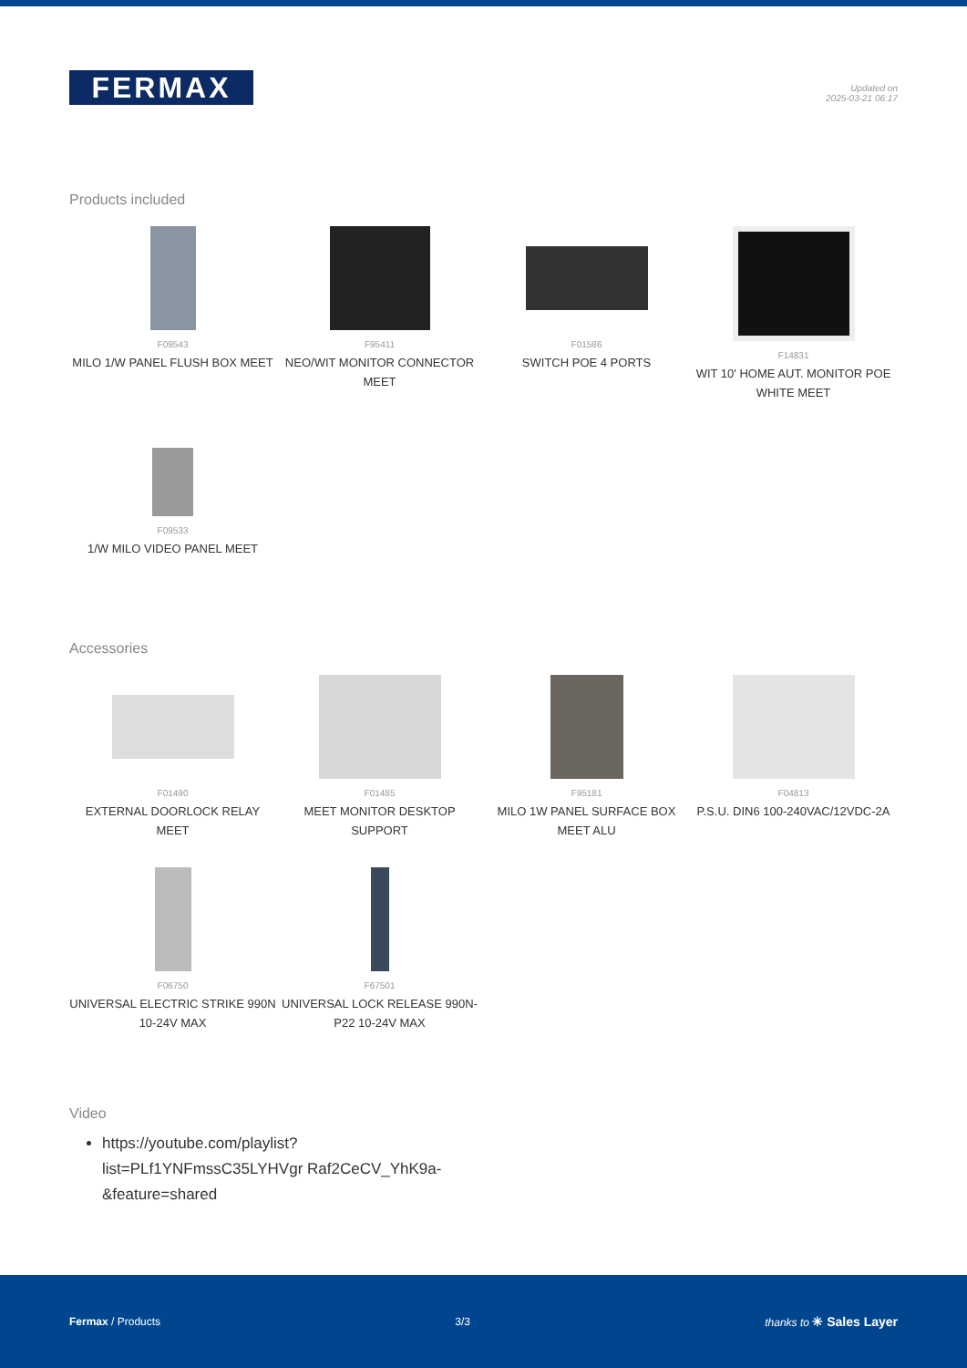FERMAX
Updated on
2025-03-21 06:17
Products included
F09543
MILO 1/W PANEL FLUSH BOX MEET
F95411
NEO/WIT MONITOR CONNECTOR MEET
F01586
SWITCH POE 4 PORTS
F14831
WIT 10' HOME AUT. MONITOR POE WHITE MEET
F09533
1/W MILO VIDEO PANEL MEET
Accessories
F01490
EXTERNAL DOORLOCK RELAY MEET
F01485
MEET MONITOR DESKTOP SUPPORT
F95181
MILO 1W PANEL SURFACE BOX MEET ALU
F04813
P.S.U. DIN6 100-240VAC/12VDC-2A
F06750
UNIVERSAL ELECTRIC STRIKE 990N 10-24V MAX
F67501
UNIVERSAL LOCK RELEASE 990N-P22 10-24V MAX
Video
https://youtube.com/playlist?list=PLf1YNFmssC35LYHVgr Raf2CeCV_YhK9a-&feature=shared
Fermax / Products 3/3 thanks to ✳ Sales Layer